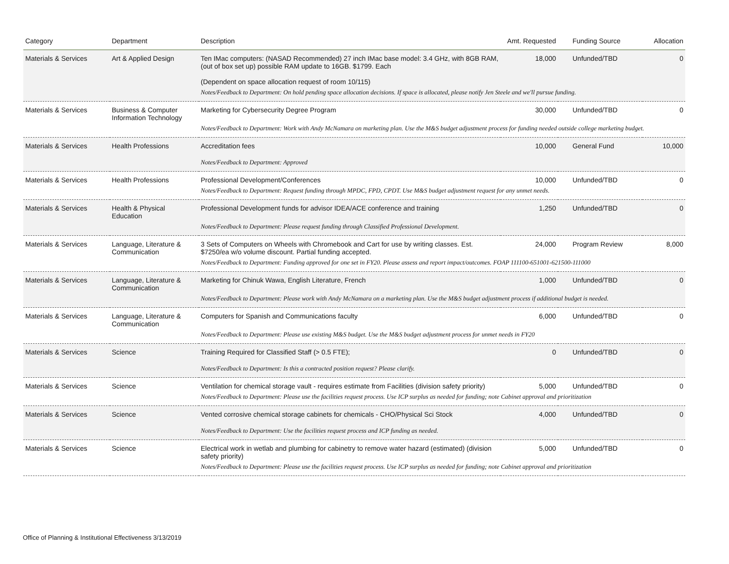| Category | Department | Description | Amt. Requested | Funding Source | Allocation |
| --- | --- | --- | --- | --- | --- |
| Materials & Services | Art & Applied Design | Ten IMac computers: (NASAD Recommended) 27 inch IMac base model: 3.4 GHz, with 8GB RAM, (out of box set up) possible RAM update to 16GB. $1799. Each (Dependent on space allocation request of room 10/115) | 18,000 | Unfunded/TBD | 0 |
| | | Notes/Feedback to Department: On hold pending space allocation decisions. If space is allocated, please notify Jen Steele and we'll pursue funding. | | | |
| Materials & Services | Business & Computer Information Technology | Marketing for Cybersecurity Degree Program | 30,000 | Unfunded/TBD | 0 |
| | | Notes/Feedback to Department: Work with Andy McNamara on marketing plan. Use the M&S budget adjustment process for funding needed outside college marketing budget. | | | |
| Materials & Services | Health Professions | Accreditation fees | 10,000 | General Fund | 10,000 |
| | | Notes/Feedback to Department: Approved | | | |
| Materials & Services | Health Professions | Professional Development/Conferences | 10,000 | Unfunded/TBD | 0 |
| | | Notes/Feedback to Department: Request funding through MPDC, FPD, CPDT. Use M&S budget adjustment request for any unmet needs. | | | |
| Materials & Services | Health & Physical Education | Professional Development funds for advisor IDEA/ACE conference and training | 1,250 | Unfunded/TBD | 0 |
| | | Notes/Feedback to Department: Please request funding through Classified Professional Development. | | | |
| Materials & Services | Language, Literature & Communication | 3 Sets of Computers on Wheels with Chromebook and Cart for use by writing classes. Est. $7250/ea w/o volume discount. Partial funding accepted. | 24,000 | Program Review | 8,000 |
| | | Notes/Feedback to Department: Funding approved for one set in FY20. Please assess and report impact/outcomes. FOAP 111100-651001-621500-111000 | | | |
| Materials & Services | Language, Literature & Communication | Marketing for Chinuk Wawa, English Literature, French | 1,000 | Unfunded/TBD | 0 |
| | | Notes/Feedback to Department: Please work with Andy McNamara on a marketing plan. Use the M&S budget adjustment process if additional budget is needed. | | | |
| Materials & Services | Language, Literature & Communication | Computers for Spanish and Communications faculty | 6,000 | Unfunded/TBD | 0 |
| | | Notes/Feedback to Department: Please use existing M&S budget. Use the M&S budget adjustment process for unmet needs in FY20 | | | |
| Materials & Services | Science | Training Required for Classified Staff (> 0.5 FTE); | 0 | Unfunded/TBD | 0 |
| | | Notes/Feedback to Department: Is this a contracted position request? Please clarify. | | | |
| Materials & Services | Science | Ventilation for chemical storage vault - requires estimate from Facilities (division safety priority) | 5,000 | Unfunded/TBD | 0 |
| | | Notes/Feedback to Department: Please use the facilities request process. Use ICP surplus as needed for funding; note Cabinet approval and prioritization | | | |
| Materials & Services | Science | Vented corrosive chemical storage cabinets for chemicals - CHO/Physical Sci Stock | 4,000 | Unfunded/TBD | 0 |
| | | Notes/Feedback to Department: Use the facilities request process and ICP funding as needed. | | | |
| Materials & Services | Science | Electrical work in wetlab and plumbing for cabinetry to remove water hazard (estimated) (division safety priority) | 5,000 | Unfunded/TBD | 0 |
| | | Notes/Feedback to Department: Please use the facilities request process. Use ICP surplus as needed for funding; note Cabinet approval and prioritization | | | |
Office of Planning & Institutional Effectiveness 3/13/2019